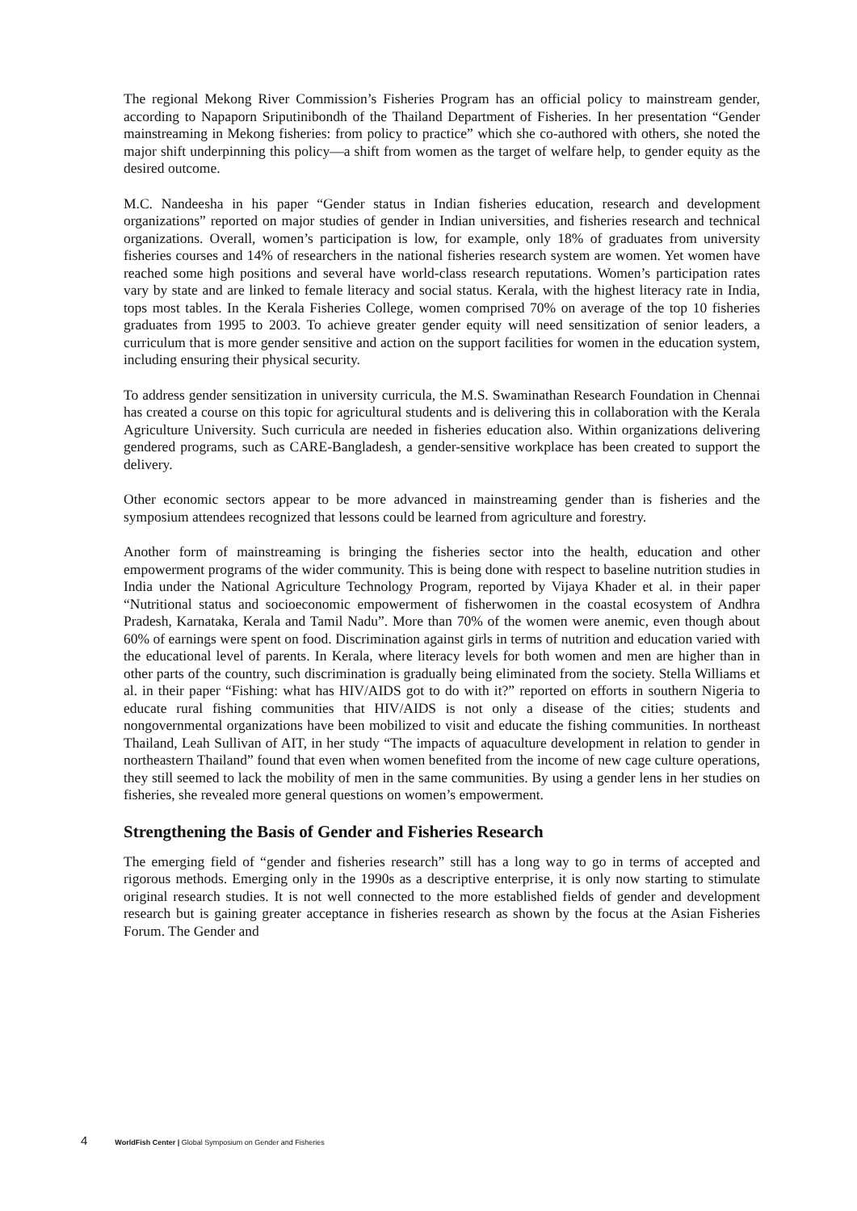The regional Mekong River Commission’s Fisheries Program has an official policy to mainstream gender, according to Napaporn Sriputinibondh of the Thailand Department of Fisheries. In her presentation “Gender mainstreaming in Mekong fisheries: from policy to practice” which she co-authored with others, she noted the major shift underpinning this policy—a shift from women as the target of welfare help, to gender equity as the desired outcome.
M.C. Nandeesha in his paper “Gender status in Indian fisheries education, research and development organizations” reported on major studies of gender in Indian universities, and fisheries research and technical organizations. Overall, women’s participation is low, for example, only 18% of graduates from university fisheries courses and 14% of researchers in the national fisheries research system are women. Yet women have reached some high positions and several have world-class research reputations. Women’s participation rates vary by state and are linked to female literacy and social status. Kerala, with the highest literacy rate in India, tops most tables. In the Kerala Fisheries College, women comprised 70% on average of the top 10 fisheries graduates from 1995 to 2003. To achieve greater gender equity will need sensitization of senior leaders, a curriculum that is more gender sensitive and action on the support facilities for women in the education system, including ensuring their physical security.
To address gender sensitization in university curricula, the M.S. Swaminathan Research Foundation in Chennai has created a course on this topic for agricultural students and is delivering this in collaboration with the Kerala Agriculture University. Such curricula are needed in fisheries education also. Within organizations delivering gendered programs, such as CARE-Bangladesh, a gender-sensitive workplace has been created to support the delivery.
Other economic sectors appear to be more advanced in mainstreaming gender than is fisheries and the symposium attendees recognized that lessons could be learned from agriculture and forestry.
Another form of mainstreaming is bringing the fisheries sector into the health, education and other empowerment programs of the wider community. This is being done with respect to baseline nutrition studies in India under the National Agriculture Technology Program, reported by Vijaya Khader et al. in their paper “Nutritional status and socioeconomic empowerment of fisherwomen in the coastal ecosystem of Andhra Pradesh, Karnataka, Kerala and Tamil Nadu”. More than 70% of the women were anemic, even though about 60% of earnings were spent on food. Discrimination against girls in terms of nutrition and education varied with the educational level of parents. In Kerala, where literacy levels for both women and men are higher than in other parts of the country, such discrimination is gradually being eliminated from the society. Stella Williams et al. in their paper “Fishing: what has HIV/AIDS got to do with it?” reported on efforts in southern Nigeria to educate rural fishing communities that HIV/AIDS is not only a disease of the cities; students and nongovernmental organizations have been mobilized to visit and educate the fishing communities. In northeast Thailand, Leah Sullivan of AIT, in her study “The impacts of aquaculture development in relation to gender in northeastern Thailand” found that even when women benefited from the income of new cage culture operations, they still seemed to lack the mobility of men in the same communities. By using a gender lens in her studies on fisheries, she revealed more general questions on women’s empowerment.
Strengthening the Basis of Gender and Fisheries Research
The emerging field of “gender and fisheries research” still has a long way to go in terms of accepted and rigorous methods. Emerging only in the 1990s as a descriptive enterprise, it is only now starting to stimulate original research studies. It is not well connected to the more established fields of gender and development research but is gaining greater acceptance in fisheries research as shown by the focus at the Asian Fisheries Forum. The Gender and
4 WorldFish Center | Global Symposium on Gender and Fisheries